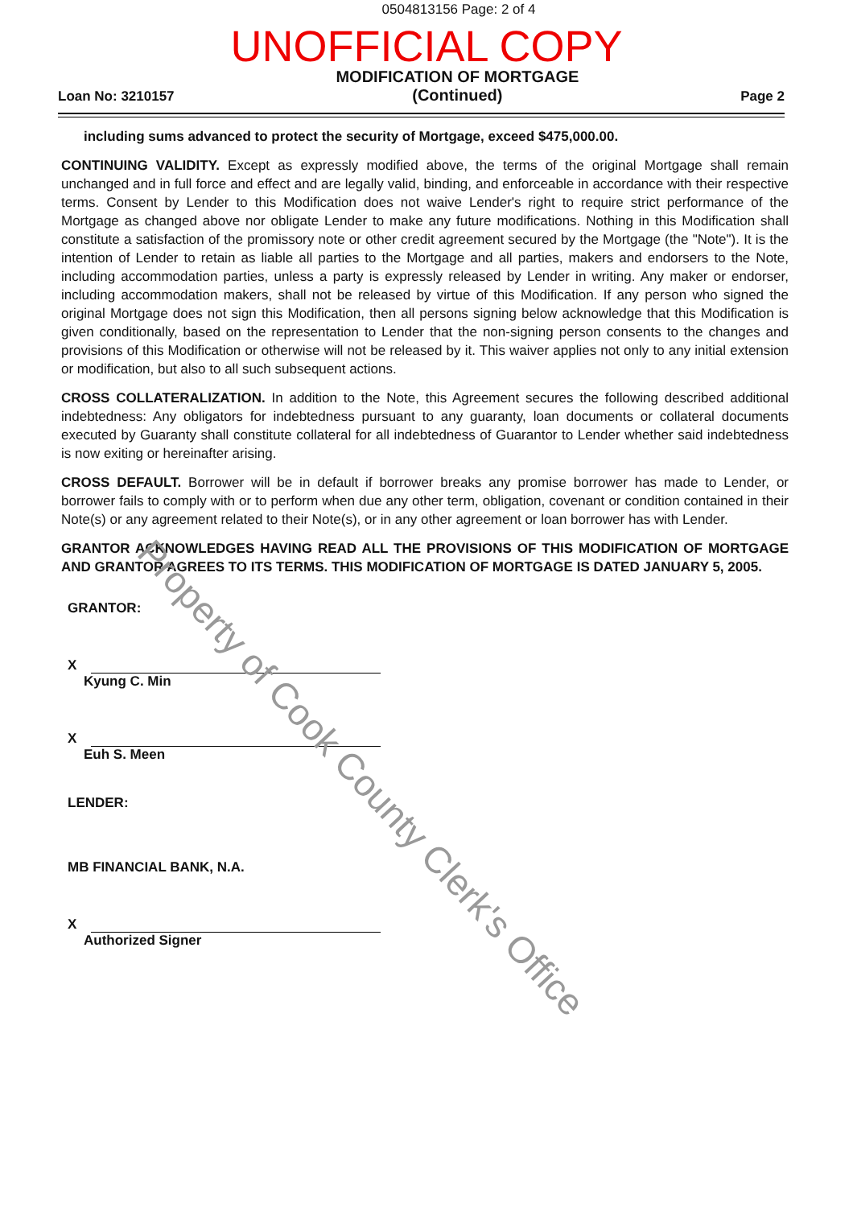0504813156 Page: 2 of 4
UNOFFICIAL COPY
Loan No: 3210157 MODIFICATION OF MORTGAGE
(Continued) Page 2
including sums advanced to protect the security of Mortgage, exceed $475,000.00.
CONTINUING VALIDITY. Except as expressly modified above, the terms of the original Mortgage shall remain unchanged and in full force and effect and are legally valid, binding, and enforceable in accordance with their respective terms. Consent by Lender to this Modification does not waive Lender's right to require strict performance of the Mortgage as changed above nor obligate Lender to make any future modifications. Nothing in this Modification shall constitute a satisfaction of the promissory note or other credit agreement secured by the Mortgage (the "Note"). It is the intention of Lender to retain as liable all parties to the Mortgage and all parties, makers and endorsers to the Note, including accommodation parties, unless a party is expressly released by Lender in writing. Any maker or endorser, including accommodation makers, shall not be released by virtue of this Modification. If any person who signed the original Mortgage does not sign this Modification, then all persons signing below acknowledge that this Modification is given conditionally, based on the representation to Lender that the non-signing person consents to the changes and provisions of this Modification or otherwise will not be released by it. This waiver applies not only to any initial extension or modification, but also to all such subsequent actions.
CROSS COLLATERALIZATION. In addition to the Note, this Agreement secures the following described additional indebtedness: Any obligators for indebtedness pursuant to any guaranty, loan documents or collateral documents executed by Guaranty shall constitute collateral for all indebtedness of Guarantor to Lender whether said indebtedness is now exiting or hereinafter arising.
CROSS DEFAULT. Borrower will be in default if borrower breaks any promise borrower has made to Lender, or borrower fails to comply with or to perform when due any other term, obligation, covenant or condition contained in their Note(s) or any agreement related to their Note(s), or in any other agreement or loan borrower has with Lender.
GRANTOR ACKNOWLEDGES HAVING READ ALL THE PROVISIONS OF THIS MODIFICATION OF MORTGAGE AND GRANTOR AGREES TO ITS TERMS. THIS MODIFICATION OF MORTGAGE IS DATED JANUARY 5, 2005.
GRANTOR:
X
Kyung C. Min
X
Euh S. Meen
LENDER:
MB FINANCIAL BANK, N.A.
X
Authorized Signer
Property of Cook County Clerk's Office